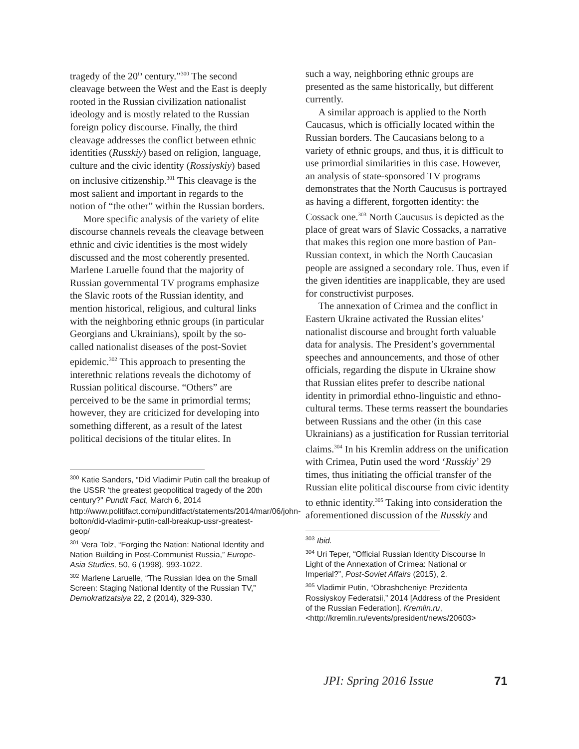tragedy of the 20<sup>th</sup> century.”<sup>300</sup> The second cleavage between the West and the East is deeply rooted in the Russian civilization nationalist ideology and is mostly related to the Russian foreign policy discourse. Finally, the third cleavage addresses the conflict between ethnic identities (Russkiy) based on religion, language, culture and the civic identity (Rossiyskiy) based on inclusive citizenship.<sup>301</sup> This cleavage is the most salient and important in regards to the notion of “the other” within the Russian borders.
More specific analysis of the variety of elite discourse channels reveals the cleavage between ethnic and civic identities is the most widely discussed and the most coherently presented. Marlene Laruelle found that the majority of Russian governmental TV programs emphasize the Slavic roots of the Russian identity, and mention historical, religious, and cultural links with the neighboring ethnic groups (in particular Georgians and Ukrainians), spoilt by the so-called nationalist diseases of the post-Soviet epidemic.<sup>302</sup> This approach to presenting the interethnic relations reveals the dichotomy of Russian political discourse. “Others” are perceived to be the same in primordial terms; however, they are criticized for developing into something different, as a result of the latest political decisions of the titular elites. In
<sup>300</sup> Katie Sanders, “Did Vladimir Putin call the breakup of the USSR 'the greatest geopolitical tragedy of the 20th century?” Pundit Fact, March 6, 2014
http://www.politifact.com/punditfact/statements/2014/mar/06/john-bolton/did-vladimir-putin-call-breakup-ussr-greatest-geop/
<sup>301</sup> Vera Tolz, “Forging the Nation: National Identity and Nation Building in Post-Communist Russia,” Europe-Asia Studies, 50, 6 (1998), 993-1022.
<sup>302</sup> Marlene Laruelle, “The Russian Idea on the Small Screen: Staging National Identity of the Russian TV,” Demokratizatsiya 22, 2 (2014), 329-330.
such a way, neighboring ethnic groups are presented as the same historically, but different currently.
A similar approach is applied to the North Caucasus, which is officially located within the Russian borders. The Caucasians belong to a variety of ethnic groups, and thus, it is difficult to use primordial similarities in this case. However, an analysis of state-sponsored TV programs demonstrates that the North Caucusus is portrayed as having a different, forgotten identity: the Cossack one.<sup>303</sup> North Caucusus is depicted as the place of great wars of Slavic Cossacks, a narrative that makes this region one more bastion of Pan-Russian context, in which the North Caucasian people are assigned a secondary role. Thus, even if the given identities are inapplicable, they are used for constructivist purposes.
The annexation of Crimea and the conflict in Eastern Ukraine activated the Russian elites’ nationalist discourse and brought forth valuable data for analysis. The President’s governmental speeches and announcements, and those of other officials, regarding the dispute in Ukraine show that Russian elites prefer to describe national identity in primordial ethno-linguistic and ethno-cultural terms. These terms reassert the boundaries between Russians and the other (in this case Ukrainians) as a justification for Russian territorial claims.<sup>304</sup> In his Kremlin address on the unification with Crimea, Putin used the word ‘Russkiy’ 29 times, thus initiating the official transfer of the Russian elite political discourse from civic identity to ethnic identity.<sup>305</sup> Taking into consideration the aforementioned discussion of the Russkiy and
<sup>303</sup> Ibid.
<sup>304</sup> Uri Teper, “Official Russian Identity Discourse In Light of the Annexation of Crimea: National or Imperial?”, Post-Soviet Affairs (2015), 2.
<sup>305</sup> Vladimir Putin, “Obrashcheniye Prezidenta Rossiyskoy Federatsii,” 2014 [Address of the President of the Russian Federation]. Kremlin.ru, <http://kremlin.ru/events/president/news/20603>
JPI: Spring 2016 Issue 71